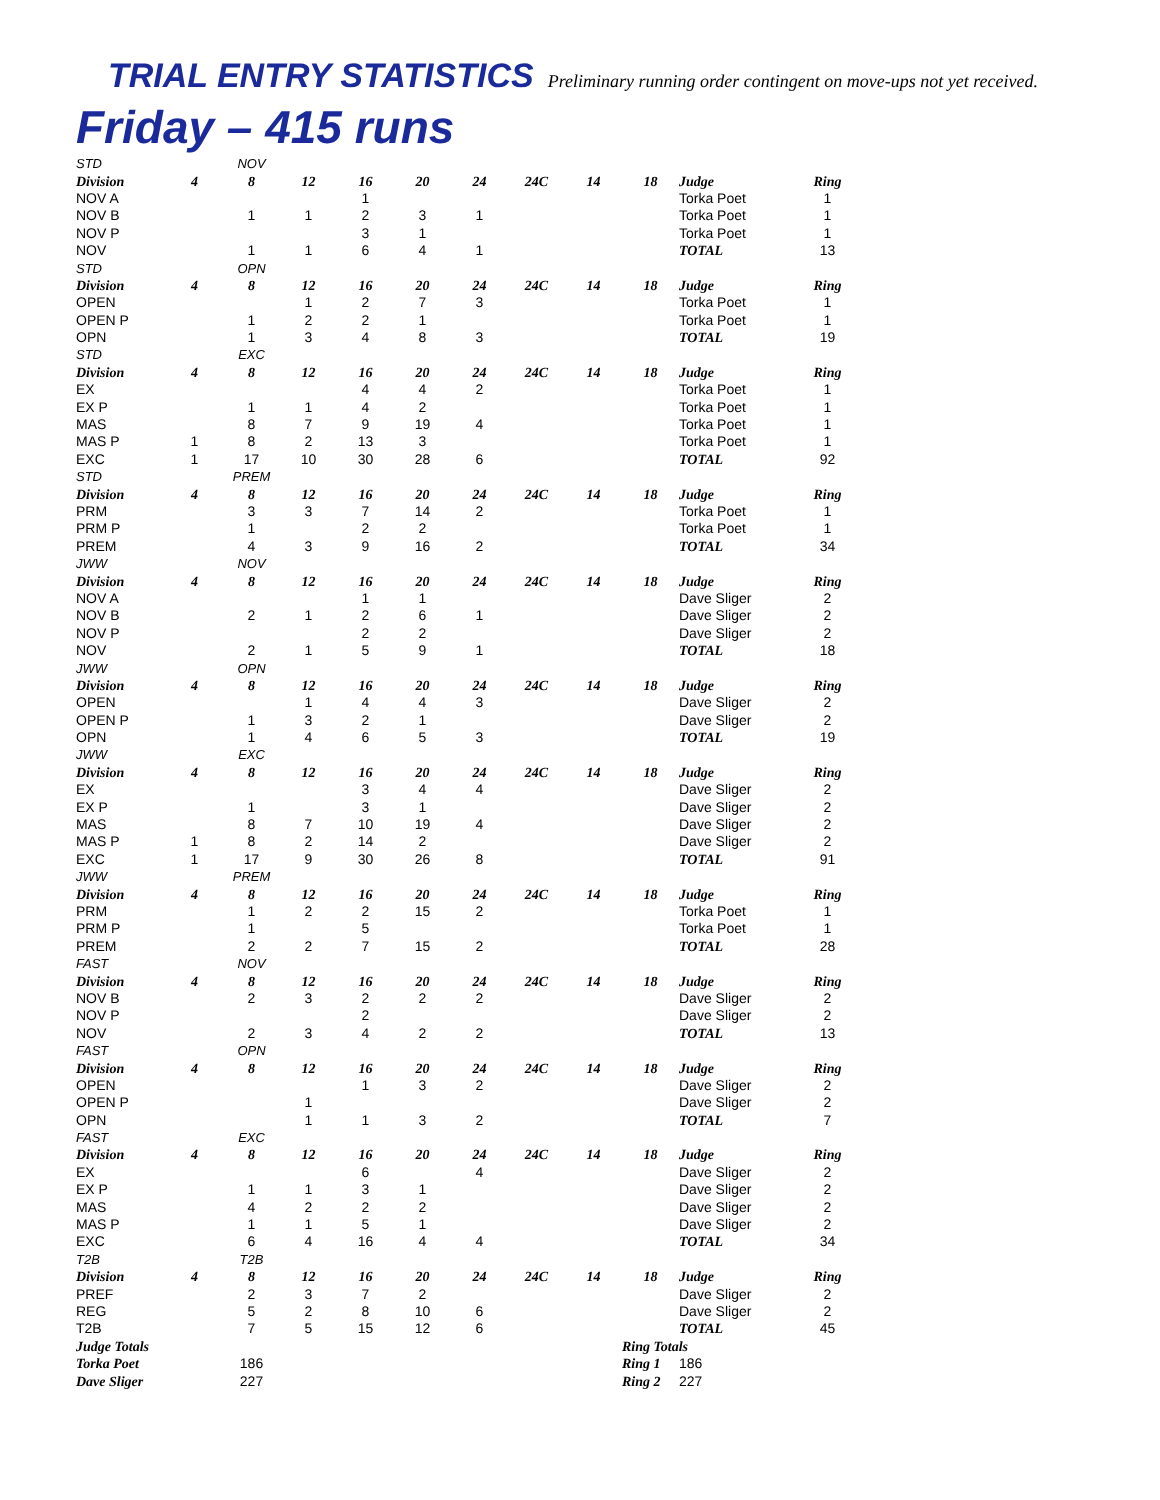TRIAL ENTRY STATISTICS Preliminary running order contingent on move-ups not yet received.
Friday – 415 runs
| STD | | NOV | | | | | | | | | |
| Division | 4 | 8 | 12 | 16 | 20 | 24 | 24C | 14 | 18 | Judge | Ring |
| NOV A | | | | 1 | | | | | | Torka Poet | 1 |
| NOV B | | 1 | 1 | 2 | 3 | 1 | | | | Torka Poet | 1 |
| NOV P | | | | 3 | 1 | | | | | Torka Poet | 1 |
| NOV | | 1 | 1 | 6 | 4 | 1 | | | | TOTAL | 13 |
| STD | | OPN | | | | | | | | | |
| Division | 4 | 8 | 12 | 16 | 20 | 24 | 24C | 14 | 18 | Judge | Ring |
| OPEN | | | 1 | 2 | 7 | 3 | | | | Torka Poet | 1 |
| OPEN P | | 1 | 2 | 2 | 1 | | | | | Torka Poet | 1 |
| OPN | | 1 | 3 | 4 | 8 | 3 | | | | TOTAL | 19 |
| STD | | EXC | | | | | | | | | |
| Division | 4 | 8 | 12 | 16 | 20 | 24 | 24C | 14 | 18 | Judge | Ring |
| EX | | | | 4 | 4 | 2 | | | | Torka Poet | 1 |
| EX P | | 1 | 1 | 4 | 2 | | | | | Torka Poet | 1 |
| MAS | | 8 | 7 | 9 | 19 | 4 | | | | Torka Poet | 1 |
| MAS P | 1 | 8 | 2 | 13 | 3 | | | | | Torka Poet | 1 |
| EXC | 1 | 17 | 10 | 30 | 28 | 6 | | | | TOTAL | 92 |
| STD | | PREM | | | | | | | | | |
| Division | 4 | 8 | 12 | 16 | 20 | 24 | 24C | 14 | 18 | Judge | Ring |
| PRM | | 3 | 3 | 7 | 14 | 2 | | | | Torka Poet | 1 |
| PRM P | | 1 | | 2 | 2 | | | | | Torka Poet | 1 |
| PREM | | 4 | 3 | 9 | 16 | 2 | | | | TOTAL | 34 |
| JWW | | NOV | | | | | | | | | |
| Division | 4 | 8 | 12 | 16 | 20 | 24 | 24C | 14 | 18 | Judge | Ring |
| NOV A | | | | 1 | 1 | | | | | Dave Sliger | 2 |
| NOV B | | 2 | 1 | 2 | 6 | 1 | | | | Dave Sliger | 2 |
| NOV P | | | | 2 | 2 | | | | | Dave Sliger | 2 |
| NOV | | 2 | 1 | 5 | 9 | 1 | | | | TOTAL | 18 |
| JWW | | OPN | | | | | | | | | |
| Division | 4 | 8 | 12 | 16 | 20 | 24 | 24C | 14 | 18 | Judge | Ring |
| OPEN | | | 1 | 4 | 4 | 3 | | | | Dave Sliger | 2 |
| OPEN P | | 1 | 3 | 2 | 1 | | | | | Dave Sliger | 2 |
| OPN | | 1 | 4 | 6 | 5 | 3 | | | | TOTAL | 19 |
| JWW | | EXC | | | | | | | | | |
| Division | 4 | 8 | 12 | 16 | 20 | 24 | 24C | 14 | 18 | Judge | Ring |
| EX | | | | 3 | 4 | 4 | | | | Dave Sliger | 2 |
| EX P | | 1 | | 3 | 1 | | | | | Dave Sliger | 2 |
| MAS | | 8 | 7 | 10 | 19 | 4 | | | | Dave Sliger | 2 |
| MAS P | 1 | 8 | 2 | 14 | 2 | | | | | Dave Sliger | 2 |
| EXC | 1 | 17 | 9 | 30 | 26 | 8 | | | | TOTAL | 91 |
| JWW | | PREM | | | | | | | | | |
| Division | 4 | 8 | 12 | 16 | 20 | 24 | 24C | 14 | 18 | Judge | Ring |
| PRM | | 1 | 2 | 2 | 15 | 2 | | | | Torka Poet | 1 |
| PRM P | | 1 | | 5 | | | | | | Torka Poet | 1 |
| PREM | | 2 | 2 | 7 | 15 | 2 | | | | TOTAL | 28 |
| FAST | | NOV | | | | | | | | | |
| Division | 4 | 8 | 12 | 16 | 20 | 24 | 24C | 14 | 18 | Judge | Ring |
| NOV B | | 2 | 3 | 2 | 2 | 2 | | | | Dave Sliger | 2 |
| NOV P | | | | 2 | | | | | | Dave Sliger | 2 |
| NOV | | 2 | 3 | 4 | 2 | 2 | | | | TOTAL | 13 |
| FAST | | OPN | | | | | | | | | |
| Division | 4 | 8 | 12 | 16 | 20 | 24 | 24C | 14 | 18 | Judge | Ring |
| OPEN | | | | 1 | 3 | 2 | | | | Dave Sliger | 2 |
| OPEN P | | | 1 | | | | | | | Dave Sliger | 2 |
| OPN | | | 1 | 1 | 3 | 2 | | | | TOTAL | 7 |
| FAST | | EXC | | | | | | | | | |
| Division | 4 | 8 | 12 | 16 | 20 | 24 | 24C | 14 | 18 | Judge | Ring |
| EX | | | | 6 | | 4 | | | | Dave Sliger | 2 |
| EX P | | 1 | 1 | 3 | 1 | | | | | Dave Sliger | 2 |
| MAS | | 4 | 2 | 2 | 2 | | | | | Dave Sliger | 2 |
| MAS P | | 1 | 1 | 5 | 1 | | | | | Dave Sliger | 2 |
| EXC | | 6 | 4 | 16 | 4 | 4 | | | | TOTAL | 34 |
| T2B | | T2B | | | | | | | | | |
| Division | 4 | 8 | 12 | 16 | 20 | 24 | 24C | 14 | 18 | Judge | Ring |
| PREF | | 2 | 3 | 7 | 2 | | | | | Dave Sliger | 2 |
| REG | | 5 | 2 | 8 | 10 | 6 | | | | Dave Sliger | 2 |
| T2B | | 7 | 5 | 15 | 12 | 6 | | | | TOTAL | 45 |
| Judge Totals | | | | | | | | | Ring Totals | | |
| Torka Poet | | 186 | | | | | | | Ring 1 | 186 | |
| Dave Sliger | | 227 | | | | | | | Ring 2 | 227 | |